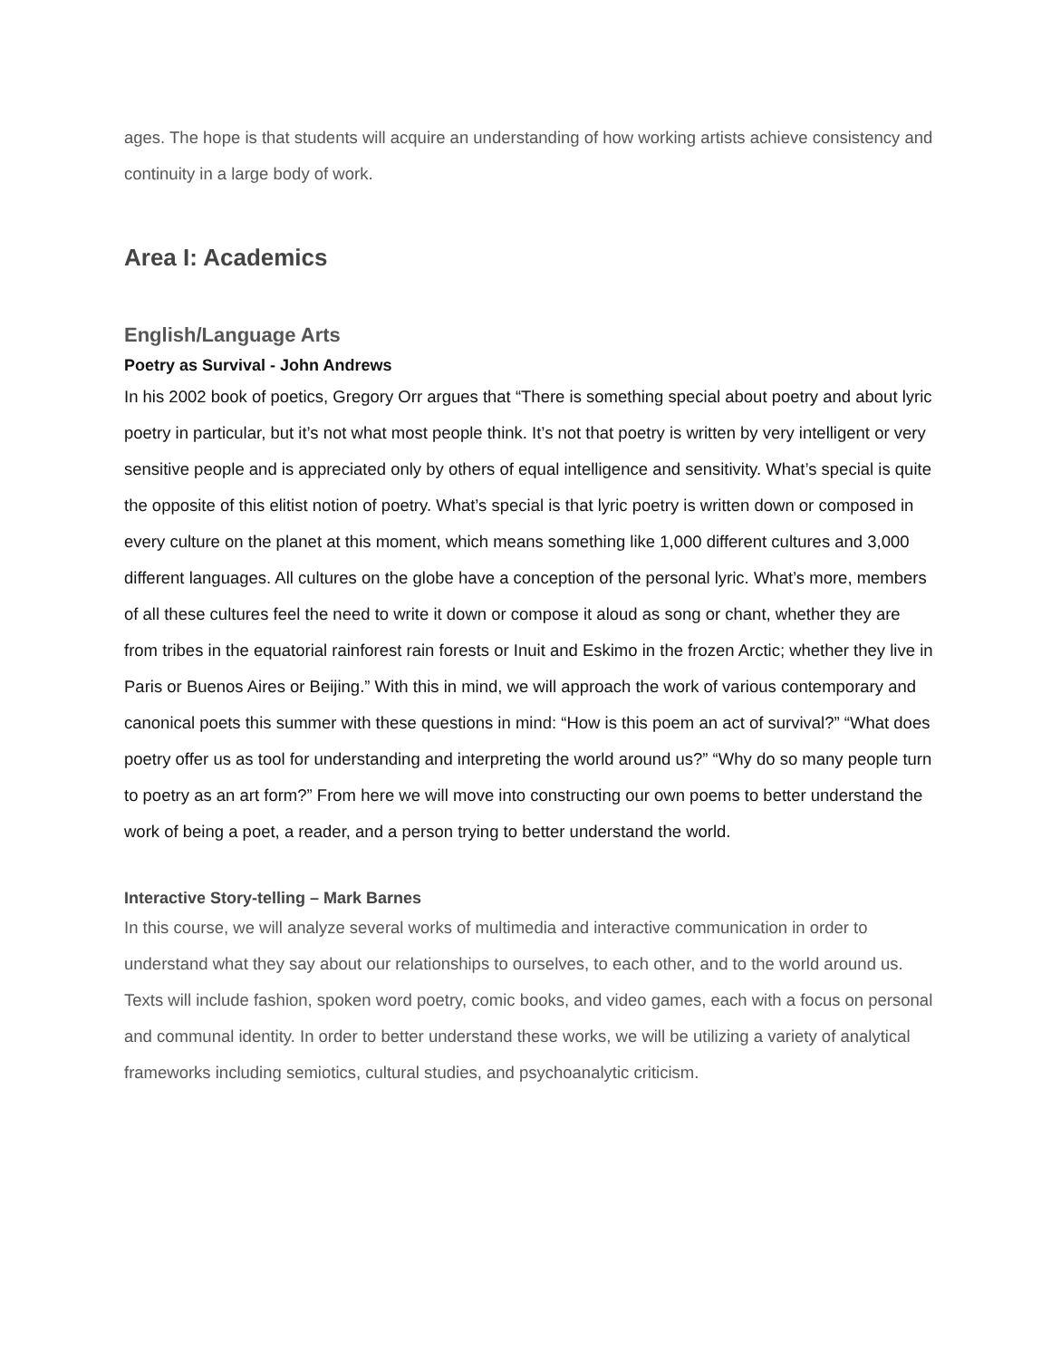ages. The hope is that students will acquire an understanding of how working artists achieve consistency and continuity in a large body of work.
Area I: Academics
English/Language Arts
Poetry as Survival - John Andrews
In his 2002 book of poetics, Gregory Orr argues that “There is something special about poetry and about lyric poetry in particular, but it’s not what most people think. It’s not that poetry is written by very intelligent or very sensitive people and is appreciated only by others of equal intelligence and sensitivity. What’s special is quite the opposite of this elitist notion of poetry. What’s special is that lyric poetry is written down or composed in every culture on the planet at this moment, which means something like 1,000 different cultures and 3,000 different languages. All cultures on the globe have a conception of the personal lyric. What’s more, members of all these cultures feel the need to write it down or compose it aloud as song or chant, whether they are from tribes in the equatorial rainforest rain forests or Inuit and Eskimo in the frozen Arctic; whether they live in Paris or Buenos Aires or Beijing.” With this in mind, we will approach the work of various contemporary and canonical poets this summer with these questions in mind: “How is this poem an act of survival?” “What does poetry offer us as tool for understanding and interpreting the world around us?” “Why do so many people turn to poetry as an art form?” From here we will move into constructing our own poems to better understand the work of being a poet, a reader, and a person trying to better understand the world.
Interactive Story-telling – Mark Barnes
In this course, we will analyze several works of multimedia and interactive communication in order to understand what they say about our relationships to ourselves, to each other, and to the world around us. Texts will include fashion, spoken word poetry, comic books, and video games, each with a focus on personal and communal identity. In order to better understand these works, we will be utilizing a variety of analytical frameworks including semiotics, cultural studies, and psychoanalytic criticism.